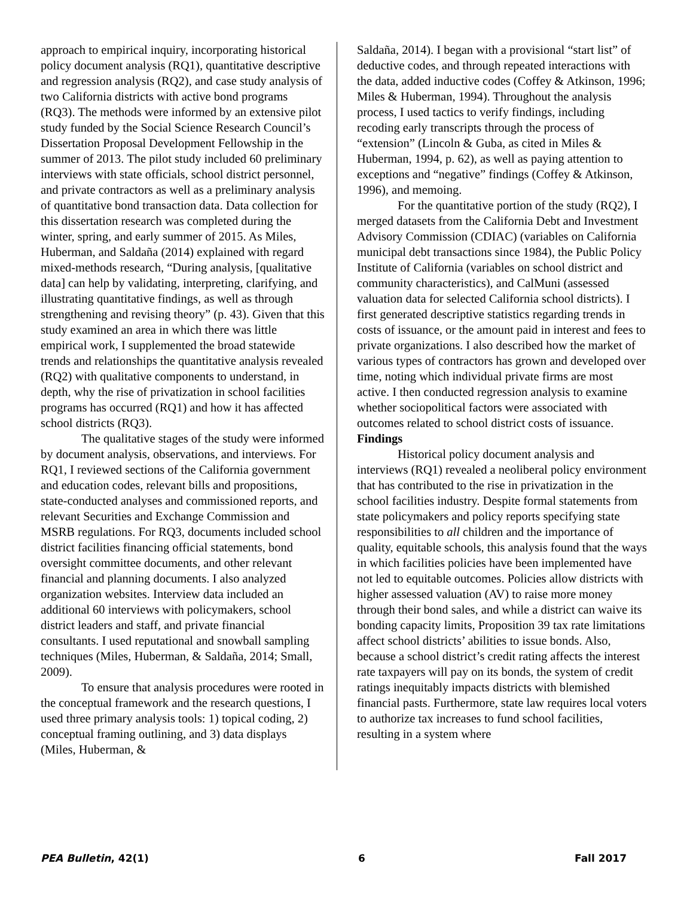approach to empirical inquiry, incorporating historical policy document analysis (RQ1), quantitative descriptive and regression analysis (RQ2), and case study analysis of two California districts with active bond programs (RQ3). The methods were informed by an extensive pilot study funded by the Social Science Research Council’s Dissertation Proposal Development Fellowship in the summer of 2013. The pilot study included 60 preliminary interviews with state officials, school district personnel, and private contractors as well as a preliminary analysis of quantitative bond transaction data. Data collection for this dissertation research was completed during the winter, spring, and early summer of 2015. As Miles, Huberman, and Saldaña (2014) explained with regard mixed-methods research, “During analysis, [qualitative data] can help by validating, interpreting, clarifying, and illustrating quantitative findings, as well as through strengthening and revising theory” (p. 43). Given that this study examined an area in which there was little empirical work, I supplemented the broad statewide trends and relationships the quantitative analysis revealed (RQ2) with qualitative components to understand, in depth, why the rise of privatization in school facilities programs has occurred (RQ1) and how it has affected school districts (RQ3).
The qualitative stages of the study were informed by document analysis, observations, and interviews. For RQ1, I reviewed sections of the California government and education codes, relevant bills and propositions, state-conducted analyses and commissioned reports, and relevant Securities and Exchange Commission and MSRB regulations. For RQ3, documents included school district facilities financing official statements, bond oversight committee documents, and other relevant financial and planning documents. I also analyzed organization websites. Interview data included an additional 60 interviews with policymakers, school district leaders and staff, and private financial consultants. I used reputational and snowball sampling techniques (Miles, Huberman, & Saldaña, 2014; Small, 2009).
To ensure that analysis procedures were rooted in the conceptual framework and the research questions, I used three primary analysis tools: 1) topical coding, 2) conceptual framing outlining, and 3) data displays (Miles, Huberman, &
Saldaña, 2014). I began with a provisional “start list” of deductive codes, and through repeated interactions with the data, added inductive codes (Coffey & Atkinson, 1996; Miles & Huberman, 1994). Throughout the analysis process, I used tactics to verify findings, including recoding early transcripts through the process of “extension” (Lincoln & Guba, as cited in Miles & Huberman, 1994, p. 62), as well as paying attention to exceptions and “negative” findings (Coffey & Atkinson, 1996), and memoing.
For the quantitative portion of the study (RQ2), I merged datasets from the California Debt and Investment Advisory Commission (CDIAC) (variables on California municipal debt transactions since 1984), the Public Policy Institute of California (variables on school district and community characteristics), and CalMuni (assessed valuation data for selected California school districts). I first generated descriptive statistics regarding trends in costs of issuance, or the amount paid in interest and fees to private organizations. I also described how the market of various types of contractors has grown and developed over time, noting which individual private firms are most active. I then conducted regression analysis to examine whether sociopolitical factors were associated with outcomes related to school district costs of issuance.
Findings
Historical policy document analysis and interviews (RQ1) revealed a neoliberal policy environment that has contributed to the rise in privatization in the school facilities industry. Despite formal statements from state policymakers and policy reports specifying state responsibilities to all children and the importance of quality, equitable schools, this analysis found that the ways in which facilities policies have been implemented have not led to equitable outcomes. Policies allow districts with higher assessed valuation (AV) to raise more money through their bond sales, and while a district can waive its bonding capacity limits, Proposition 39 tax rate limitations affect school districts’ abilities to issue bonds. Also, because a school district’s credit rating affects the interest rate taxpayers will pay on its bonds, the system of credit ratings inequitably impacts districts with blemished financial pasts. Furthermore, state law requires local voters to authorize tax increases to fund school facilities, resulting in a system where
PEA Bulletin, 42(1) 6 Fall 2017